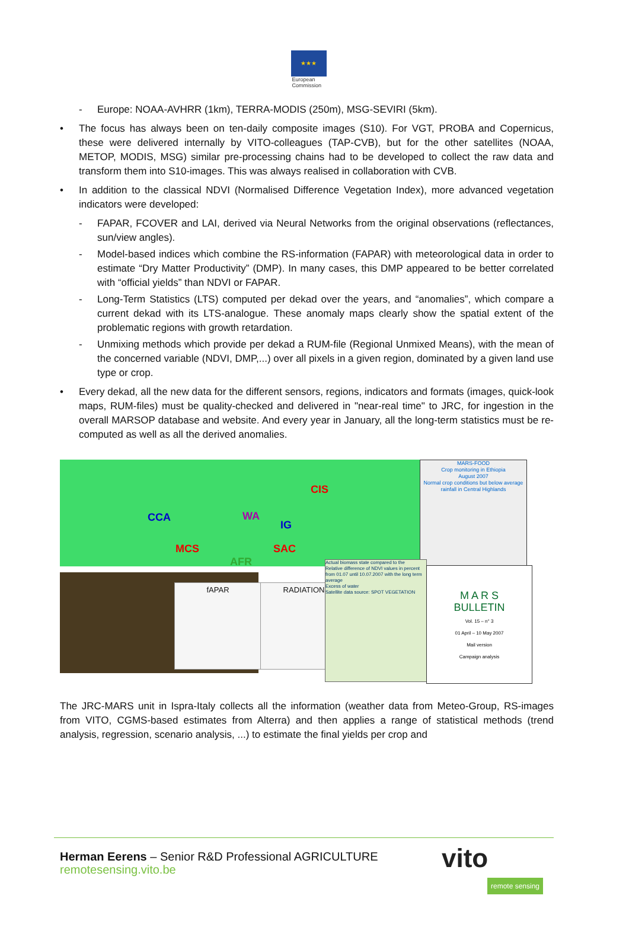★★★
European
Commission
- Europe: NOAA-AVHRR (1km), TERRA-MODIS (250m), MSG-SEVIRI (5km).
• The focus has always been on ten-daily composite images (S10). For VGT, PROBA and Copernicus, these were delivered internally by VITO-colleagues (TAP-CVB), but for the other satellites (NOAA, METOP, MODIS, MSG) similar pre-processing chains had to be developed to collect the raw data and transform them into S10-images. This was always realised in collaboration with CVB.
• In addition to the classical NDVI (Normalised Difference Vegetation Index), more advanced vegetation indicators were developed:
- FAPAR, FCOVER and LAI, derived via Neural Networks from the original observations (reflectances, sun/view angles).
- Model-based indices which combine the RS-information (FAPAR) with meteorological data in order to estimate “Dry Matter Productivity” (DMP). In many cases, this DMP appeared to be better correlated with “official yields” than NDVI or FAPAR.
- Long-Term Statistics (LTS) computed per dekad over the years, and “anomalies”, which compare a current dekad with its LTS-analogue. These anomaly maps clearly show the spatial extent of the problematic regions with growth retardation.
- Unmixing methods which provide per dekad a RUM-file (Regional Unmixed Means), with the mean of the concerned variable (NDVI, DMP,...) over all pixels in a given region, dominated by a given land use type or crop.
• Every dekad, all the new data for the different sensors, regions, indicators and formats (images, quick-look maps, RUM-files) must be quality-checked and delivered in "near-real time" to JRC, for ingestion in the overall MARSOP database and website. And every year in January, all the long-term statistics must be re-computed as well as all the derived anomalies.
CCA
MCS
CIS
WA
IG
SAC
AFR
MARS-FOOD
Crop monitoring in Ethiopia
August 2007
Normal crop conditions but below average rainfall in Central Highlands
fAPAR RADIATION
Actual biomass state compared to the
Relative difference of NDVI values in percent from 01.07 until 10.07.2007 with the long term average
Excess of water
Satellite data source: SPOT VEGETATION
M A R S
BULLETIN
Vol. 15 – n° 3
01 April – 10 May 2007
Mail version
Campaign analysis
The JRC-MARS unit in Ispra-Italy collects all the information (weather data from Meteo-Group, RS-images from VITO, CGMS-based estimates from Alterra) and then applies a range of statistical methods (trend analysis, regression, scenario analysis, ...) to estimate the final yields per crop and
Herman Eerens – Senior R&D Professional AGRICULTURE
remotesensing.vito.be
vito remote sensing